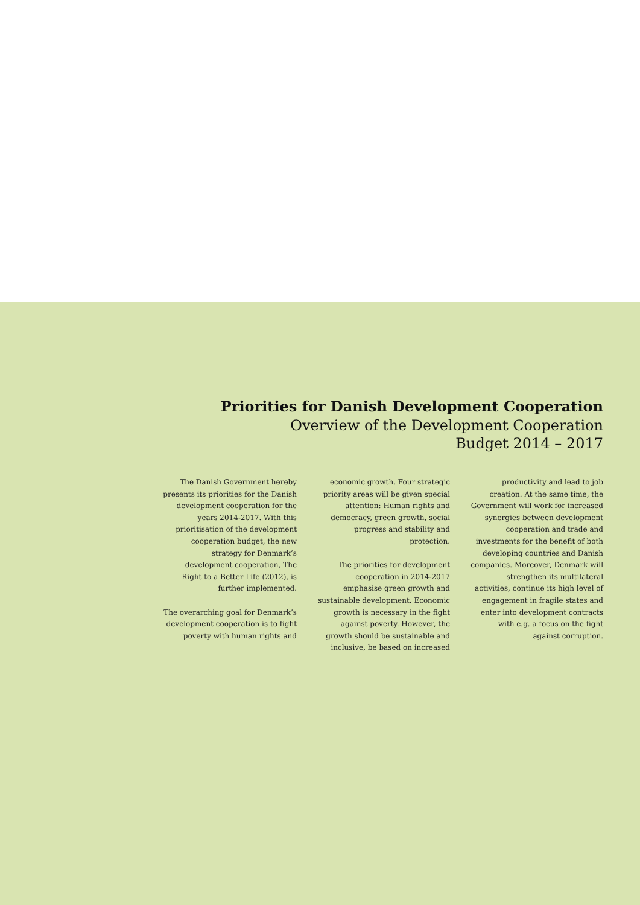Priorities for Danish Development Cooperation
Overview of the Development Cooperation
Budget 2014 – 2017
The Danish Government hereby presents its priorities for the Danish development cooperation for the years 2014-2017. With this prioritisation of the development cooperation budget, the new strategy for Denmark’s development cooperation, The Right to a Better Life (2012), is further implemented.
The overarching goal for Denmark’s development cooperation is to fight poverty with human rights and
economic growth. Four strategic priority areas will be given special attention: Human rights and democracy, green growth, social progress and stability and protection.
The priorities for development cooperation in 2014-2017 emphasise green growth and sustainable development. Economic growth is necessary in the fight against poverty. However, the growth should be sustainable and inclusive, be based on increased
productivity and lead to job creation. At the same time, the Government will work for increased synergies between development cooperation and trade and investments for the benefit of both developing countries and Danish companies. Moreover, Denmark will strengthen its multilateral activities, continue its high level of engagement in fragile states and enter into development contracts with e.g. a focus on the fight against corruption.